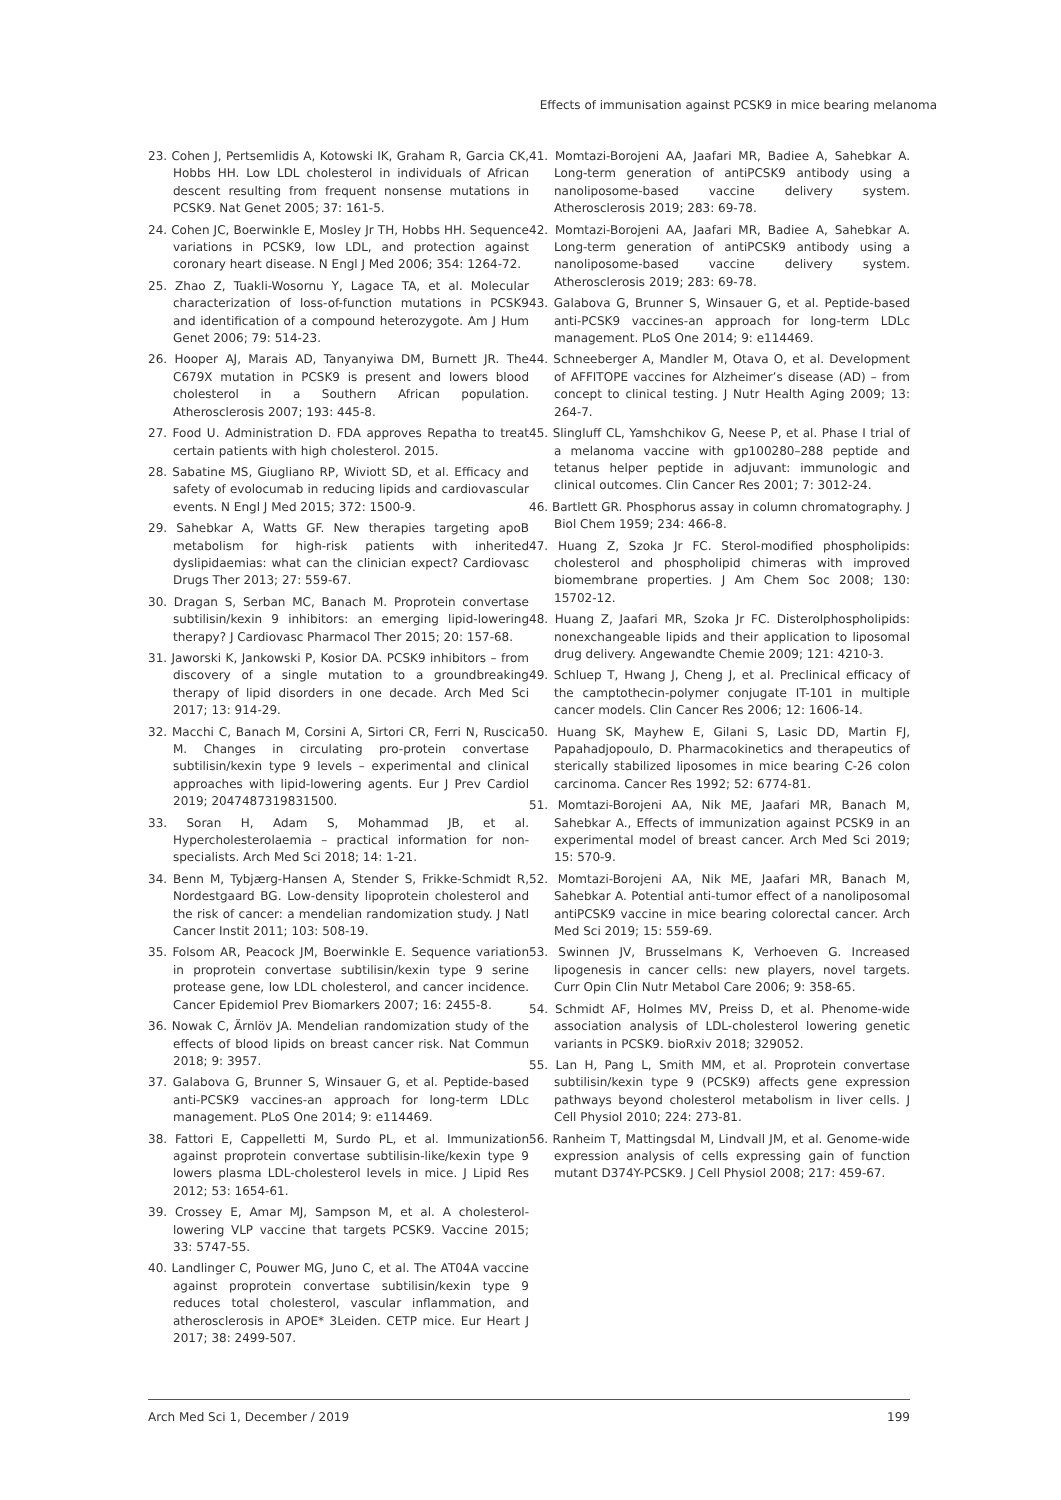Effects of immunisation against PCSK9 in mice bearing melanoma
23. Cohen J, Pertsemlidis A, Kotowski IK, Graham R, Garcia CK, Hobbs HH. Low LDL cholesterol in individuals of African descent resulting from frequent nonsense mutations in PCSK9. Nat Genet 2005; 37: 161-5.
24. Cohen JC, Boerwinkle E, Mosley Jr TH, Hobbs HH. Sequence variations in PCSK9, low LDL, and protection against coronary heart disease. N Engl J Med 2006; 354: 1264-72.
25. Zhao Z, Tuakli-Wosornu Y, Lagace TA, et al. Molecular characterization of loss-of-function mutations in PCSK9 and identification of a compound heterozygote. Am J Hum Genet 2006; 79: 514-23.
26. Hooper AJ, Marais AD, Tanyanyiwa DM, Burnett JR. The C679X mutation in PCSK9 is present and lowers blood cholesterol in a Southern African population. Atherosclerosis 2007; 193: 445-8.
27. Food U. Administration D. FDA approves Repatha to treat certain patients with high cholesterol. 2015.
28. Sabatine MS, Giugliano RP, Wiviott SD, et al. Efficacy and safety of evolocumab in reducing lipids and cardiovascular events. N Engl J Med 2015; 372: 1500-9.
29. Sahebkar A, Watts GF. New therapies targeting apoB metabolism for high-risk patients with inherited dyslipidaemias: what can the clinician expect? Cardiovasc Drugs Ther 2013; 27: 559-67.
30. Dragan S, Serban MC, Banach M. Proprotein convertase subtilisin/kexin 9 inhibitors: an emerging lipid-lowering therapy? J Cardiovasc Pharmacol Ther 2015; 20: 157-68.
31. Jaworski K, Jankowski P, Kosior DA. PCSK9 inhibitors – from discovery of a single mutation to a groundbreaking therapy of lipid disorders in one decade. Arch Med Sci 2017; 13: 914-29.
32. Macchi C, Banach M, Corsini A, Sirtori CR, Ferri N, Ruscica M. Changes in circulating pro-protein convertase subtilisin/kexin type 9 levels – experimental and clinical approaches with lipid-lowering agents. Eur J Prev Cardiol 2019; 2047487319831500.
33. Soran H, Adam S, Mohammad JB, et al. Hypercholesterolaemia – practical information for non-specialists. Arch Med Sci 2018; 14: 1-21.
34. Benn M, Tybjærg-Hansen A, Stender S, Frikke-Schmidt R, Nordestgaard BG. Low-density lipoprotein cholesterol and the risk of cancer: a mendelian randomization study. J Natl Cancer Instit 2011; 103: 508-19.
35. Folsom AR, Peacock JM, Boerwinkle E. Sequence variation in proprotein convertase subtilisin/kexin type 9 serine protease gene, low LDL cholesterol, and cancer incidence. Cancer Epidemiol Prev Biomarkers 2007; 16: 2455-8.
36. Nowak C, Ärnlöv JA. Mendelian randomization study of the effects of blood lipids on breast cancer risk. Nat Commun 2018; 9: 3957.
37. Galabova G, Brunner S, Winsauer G, et al. Peptide-based anti-PCSK9 vaccines-an approach for long-term LDLc management. PLoS One 2014; 9: e114469.
38. Fattori E, Cappelletti M, Surdo PL, et al. Immunization against proprotein convertase subtilisin-like/kexin type 9 lowers plasma LDL-cholesterol levels in mice. J Lipid Res 2012; 53: 1654-61.
39. Crossey E, Amar MJ, Sampson M, et al. A cholesterol-lowering VLP vaccine that targets PCSK9. Vaccine 2015; 33: 5747-55.
40. Landlinger C, Pouwer MG, Juno C, et al. The AT04A vaccine against proprotein convertase subtilisin/kexin type 9 reduces total cholesterol, vascular inflammation, and atherosclerosis in APOE* 3Leiden. CETP mice. Eur Heart J 2017; 38: 2499-507.
41. Momtazi-Borojeni AA, Jaafari MR, Badiee A, Sahebkar A. Long-term generation of antiPCSK9 antibody using a nanoliposome-based vaccine delivery system. Atherosclerosis 2019; 283: 69-78.
42. Momtazi-Borojeni AA, Jaafari MR, Badiee A, Sahebkar A. Long-term generation of antiPCSK9 antibody using a nanoliposome-based vaccine delivery system. Atherosclerosis 2019; 283: 69-78.
43. Galabova G, Brunner S, Winsauer G, et al. Peptide-based anti-PCSK9 vaccines-an approach for long-term LDLc management. PLoS One 2014; 9: e114469.
44. Schneeberger A, Mandler M, Otava O, et al. Development of AFFITOPE vaccines for Alzheimer’s disease (AD) – from concept to clinical testing. J Nutr Health Aging 2009; 13: 264-7.
45. Slingluff CL, Yamshchikov G, Neese P, et al. Phase I trial of a melanoma vaccine with gp100280–288 peptide and tetanus helper peptide in adjuvant: immunologic and clinical outcomes. Clin Cancer Res 2001; 7: 3012-24.
46. Bartlett GR. Phosphorus assay in column chromatography. J Biol Chem 1959; 234: 466-8.
47. Huang Z, Szoka Jr FC. Sterol-modified phospholipids: cholesterol and phospholipid chimeras with improved biomembrane properties. J Am Chem Soc 2008; 130: 15702-12.
48. Huang Z, Jaafari MR, Szoka Jr FC. Disterolphospholipids: nonexchangeable lipids and their application to liposomal drug delivery. Angewandte Chemie 2009; 121: 4210-3.
49. Schluep T, Hwang J, Cheng J, et al. Preclinical efficacy of the camptothecin-polymer conjugate IT-101 in multiple cancer models. Clin Cancer Res 2006; 12: 1606-14.
50. Huang SK, Mayhew E, Gilani S, Lasic DD, Martin FJ, Papahadjopoulo, D. Pharmacokinetics and therapeutics of sterically stabilized liposomes in mice bearing C-26 colon carcinoma. Cancer Res 1992; 52: 6774-81.
51. Momtazi-Borojeni AA, Nik ME, Jaafari MR, Banach M, Sahebkar A., Effects of immunization against PCSK9 in an experimental model of breast cancer. Arch Med Sci 2019; 15: 570-9.
52. Momtazi-Borojeni AA, Nik ME, Jaafari MR, Banach M, Sahebkar A. Potential anti-tumor effect of a nanoliposomal antiPCSK9 vaccine in mice bearing colorectal cancer. Arch Med Sci 2019; 15: 559-69.
53. Swinnen JV, Brusselmans K, Verhoeven G. Increased lipogenesis in cancer cells: new players, novel targets. Curr Opin Clin Nutr Metabol Care 2006; 9: 358-65.
54. Schmidt AF, Holmes MV, Preiss D, et al. Phenome-wide association analysis of LDL-cholesterol lowering genetic variants in PCSK9. bioRxiv 2018; 329052.
55. Lan H, Pang L, Smith MM, et al. Proprotein convertase subtilisin/kexin type 9 (PCSK9) affects gene expression pathways beyond cholesterol metabolism in liver cells. J Cell Physiol 2010; 224: 273-81.
56. Ranheim T, Mattingsdal M, Lindvall JM, et al. Genome-wide expression analysis of cells expressing gain of function mutant D374Y-PCSK9. J Cell Physiol 2008; 217: 459-67.
Arch Med Sci 1, December / 2019 199